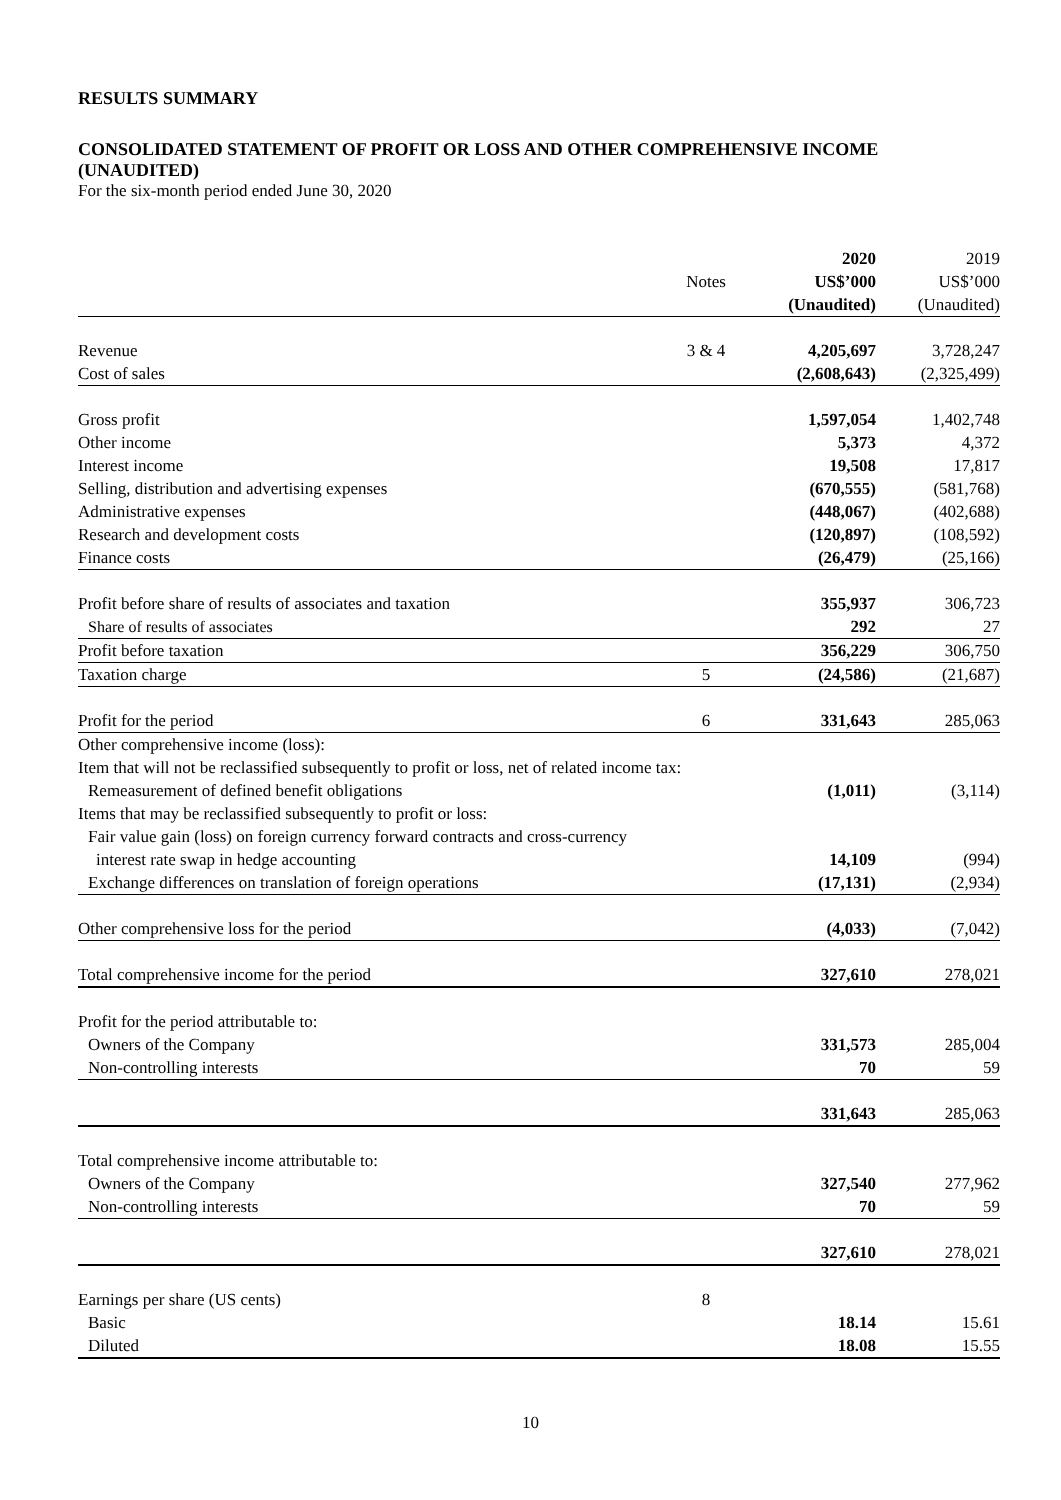RESULTS SUMMARY
CONSOLIDATED STATEMENT OF PROFIT OR LOSS AND OTHER COMPREHENSIVE INCOME (UNAUDITED)
For the six-month period ended June 30, 2020
| | | 2020 | 2019 |
| | Notes | US$’000 | US$’000 |
| | | (Unaudited) | (Unaudited) |
| Revenue | 3 & 4 | 4,205,697 | 3,728,247 |
| Cost of sales | | (2,608,643) | (2,325,499) |
| Gross profit | | 1,597,054 | 1,402,748 |
| Other income | | 5,373 | 4,372 |
| Interest income | | 19,508 | 17,817 |
| Selling, distribution and advertising expenses | | (670,555) | (581,768) |
| Administrative expenses | | (448,067) | (402,688) |
| Research and development costs | | (120,897) | (108,592) |
| Finance costs | | (26,479) | (25,166) |
| Profit before share of results of associates and taxation | | 355,937 | 306,723 |
| Share of results of associates | | 292 | 27 |
| Profit before taxation | | 356,229 | 306,750 |
| Taxation charge | 5 | (24,586) | (21,687) |
| Profit for the period | 6 | 331,643 | 285,063 |
| Other comprehensive income (loss): | | | |
| Item that will not be reclassified subsequently to profit or loss, net of related income tax: | | | |
| Remeasurement of defined benefit obligations | | (1,011) | (3,114) |
| Items that may be reclassified subsequently to profit or loss: | | | |
| Fair value gain (loss) on foreign currency forward contracts and cross-currency | | | |
| interest rate swap in hedge accounting | | 14,109 | (994) |
| Exchange differences on translation of foreign operations | | (17,131) | (2,934) |
| Other comprehensive loss for the period | | (4,033) | (7,042) |
| Total comprehensive income for the period | | 327,610 | 278,021 |
| Profit for the period attributable to: | | | |
| Owners of the Company | | 331,573 | 285,004 |
| Non-controlling interests | | 70 | 59 |
| | | 331,643 | 285,063 |
| Total comprehensive income attributable to: | | | |
| Owners of the Company | | 327,540 | 277,962 |
| Non-controlling interests | | 70 | 59 |
| | | 327,610 | 278,021 |
| Earnings per share (US cents) | 8 | | |
| Basic | | 18.14 | 15.61 |
| Diluted | | 18.08 | 15.55 |
10